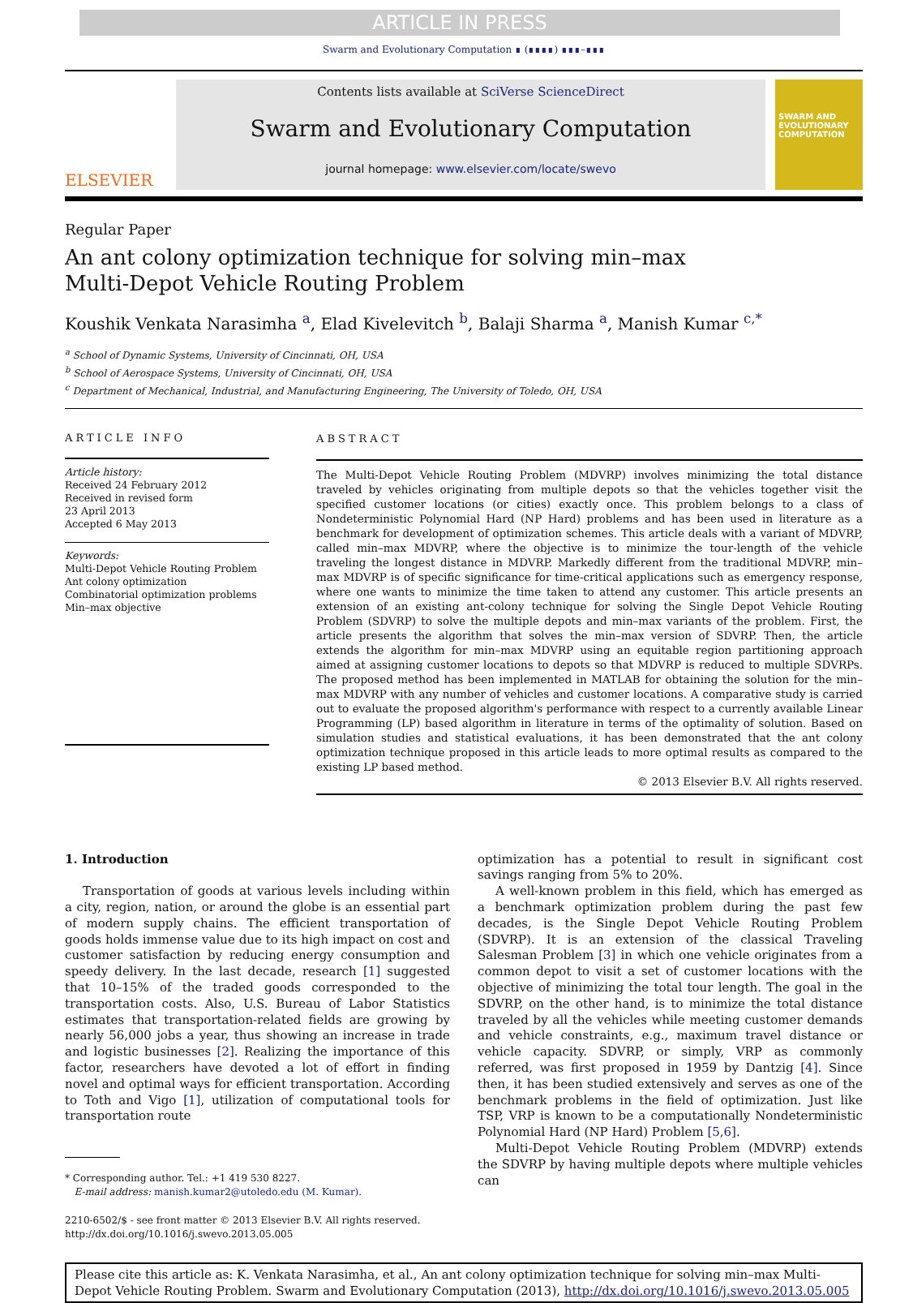ARTICLE IN PRESS
Swarm and Evolutionary Computation ∎ (∎∎∎∎) ∎∎∎–∎∎∎
ELSEVIER
Contents lists available at SciVerse ScienceDirect
Swarm and Evolutionary Computation
journal homepage: www.elsevier.com/locate/swevo
SWARM AND EVOLUTIONARY COMPUTATION
Regular Paper
An ant colony optimization technique for solving min–max
Multi-Depot Vehicle Routing Problem
Koushik Venkata Narasimha <sup>a</sup>, Elad Kivelevitch <sup>b</sup>, Balaji Sharma <sup>a</sup>, Manish Kumar <sup>c,*</sup>
<sup>a</sup> School of Dynamic Systems, University of Cincinnati, OH, USA
<sup>b</sup> School of Aerospace Systems, University of Cincinnati, OH, USA
<sup>c</sup> Department of Mechanical, Industrial, and Manufacturing Engineering, The University of Toledo, OH, USA
ARTICLE INFO
Article history:
Received 24 February 2012
Received in revised form
23 April 2013
Accepted 6 May 2013
Keywords:
Multi-Depot Vehicle Routing Problem
Ant colony optimization
Combinatorial optimization problems
Min–max objective
ABSTRACT
The Multi-Depot Vehicle Routing Problem (MDVRP) involves minimizing the total distance traveled by vehicles originating from multiple depots so that the vehicles together visit the specified customer locations (or cities) exactly once. This problem belongs to a class of Nondeterministic Polynomial Hard (NP Hard) problems and has been used in literature as a benchmark for development of optimization schemes. This article deals with a variant of MDVRP, called min–max MDVRP, where the objective is to minimize the tour-length of the vehicle traveling the longest distance in MDVRP. Markedly different from the traditional MDVRP, min–max MDVRP is of specific significance for time-critical applications such as emergency response, where one wants to minimize the time taken to attend any customer. This article presents an extension of an existing ant-colony technique for solving the Single Depot Vehicle Routing Problem (SDVRP) to solve the multiple depots and min–max variants of the problem. First, the article presents the algorithm that solves the min–max version of SDVRP. Then, the article extends the algorithm for min–max MDVRP using an equitable region partitioning approach aimed at assigning customer locations to depots so that MDVRP is reduced to multiple SDVRPs. The proposed method has been implemented in MATLAB for obtaining the solution for the min–max MDVRP with any number of vehicles and customer locations. A comparative study is carried out to evaluate the proposed algorithm's performance with respect to a currently available Linear Programming (LP) based algorithm in literature in terms of the optimality of solution. Based on simulation studies and statistical evaluations, it has been demonstrated that the ant colony optimization technique proposed in this article leads to more optimal results as compared to the existing LP based method.
© 2013 Elsevier B.V. All rights reserved.
1. Introduction
Transportation of goods at various levels including within a city, region, nation, or around the globe is an essential part of modern supply chains. The efficient transportation of goods holds immense value due to its high impact on cost and customer satisfaction by reducing energy consumption and speedy delivery. In the last decade, research [1] suggested that 10–15% of the traded goods corresponded to the transportation costs. Also, U.S. Bureau of Labor Statistics estimates that transportation-related fields are growing by nearly 56,000 jobs a year, thus showing an increase in trade and logistic businesses [2]. Realizing the importance of this factor, researchers have devoted a lot of effort in finding novel and optimal ways for efficient transportation. According to Toth and Vigo [1], utilization of computational tools for transportation route
* Corresponding author. Tel.: +1 419 530 8227.
E-mail address: manish.kumar2@utoledo.edu (M. Kumar).
2210-6502/$ - see front matter © 2013 Elsevier B.V. All rights reserved.
http://dx.doi.org/10.1016/j.swevo.2013.05.005
optimization has a potential to result in significant cost savings ranging from 5% to 20%.
A well-known problem in this field, which has emerged as a benchmark optimization problem during the past few decades, is the Single Depot Vehicle Routing Problem (SDVRP). It is an extension of the classical Traveling Salesman Problem [3] in which one vehicle originates from a common depot to visit a set of customer locations with the objective of minimizing the total tour length. The goal in the SDVRP, on the other hand, is to minimize the total distance traveled by all the vehicles while meeting customer demands and vehicle constraints, e.g., maximum travel distance or vehicle capacity. SDVRP, or simply, VRP as commonly referred, was first proposed in 1959 by Dantzig [4]. Since then, it has been studied extensively and serves as one of the benchmark problems in the field of optimization. Just like TSP, VRP is known to be a computationally Nondeterministic Polynomial Hard (NP Hard) Problem [5,6].
Multi-Depot Vehicle Routing Problem (MDVRP) extends the SDVRP by having multiple depots where multiple vehicles can
Please cite this article as: K. Venkata Narasimha, et al., An ant colony optimization technique for solving min–max Multi-Depot Vehicle Routing Problem. Swarm and Evolutionary Computation (2013), http://dx.doi.org/10.1016/j.swevo.2013.05.005